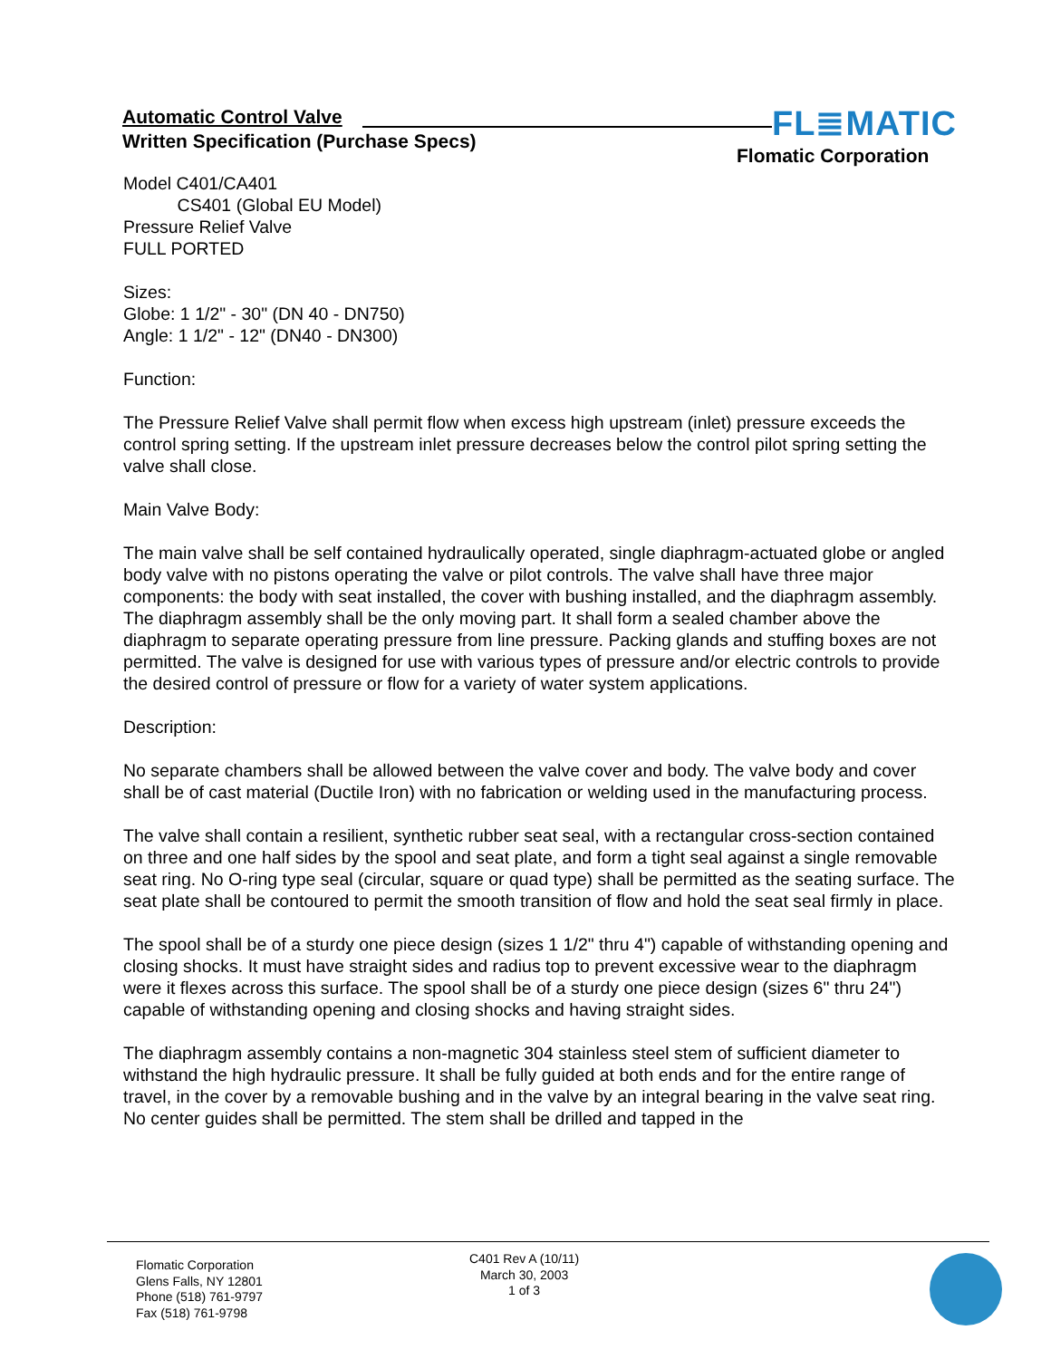Automatic Control Valve
Written Specification (Purchase Specs)
FL≣MATIC
Flomatic Corporation
Model C401/CA401
CS401 (Global EU Model)
Pressure Relief Valve
FULL PORTED
Sizes:
Globe: 1 1/2" - 30" (DN 40 - DN750)
Angle: 1 1/2" - 12" (DN40 - DN300)
Function:
The Pressure Relief Valve shall permit flow when excess high upstream (inlet) pressure exceeds the control spring setting. If the upstream inlet pressure decreases below the control pilot spring setting the valve shall close.
Main Valve Body:
The main valve shall be self contained hydraulically operated, single diaphragm-actuated globe or angled body valve with no pistons operating the valve or pilot controls. The valve shall have three major components: the body with seat installed, the cover with bushing installed, and the diaphragm assembly. The diaphragm assembly shall be the only moving part. It shall form a sealed chamber above the diaphragm to separate operating pressure from line pressure. Packing glands and stuffing boxes are not permitted. The valve is designed for use with various types of pressure and/or electric controls to provide the desired control of pressure or flow for a variety of water system applications.
Description:
No separate chambers shall be allowed between the valve cover and body. The valve body and cover shall be of cast material (Ductile Iron) with no fabrication or welding used in the manufacturing process.
The valve shall contain a resilient, synthetic rubber seat seal, with a rectangular cross-section contained on three and one half sides by the spool and seat plate, and form a tight seal against a single removable seat ring. No O-ring type seal (circular, square or quad type) shall be permitted as the seating surface. The seat plate shall be contoured to permit the smooth transition of flow and hold the seat seal firmly in place.
The spool shall be of a sturdy one piece design (sizes 1 1/2" thru 4") capable of withstanding opening and closing shocks. It must have straight sides and radius top to prevent excessive wear to the diaphragm were it flexes across this surface. The spool shall be of a sturdy one piece design (sizes 6" thru 24") capable of withstanding opening and closing shocks and having straight sides.
The diaphragm assembly contains a non-magnetic 304 stainless steel stem of sufficient diameter to withstand the high hydraulic pressure. It shall be fully guided at both ends and for the entire range of travel, in the cover by a removable bushing and in the valve by an integral bearing in the valve seat ring. No center guides shall be permitted. The stem shall be drilled and tapped in the
Flomatic Corporation
Glens Falls, NY 12801
Phone (518) 761-9797
Fax (518) 761-9798
C401 Rev A (10/11)
March 30, 2003
1 of 3